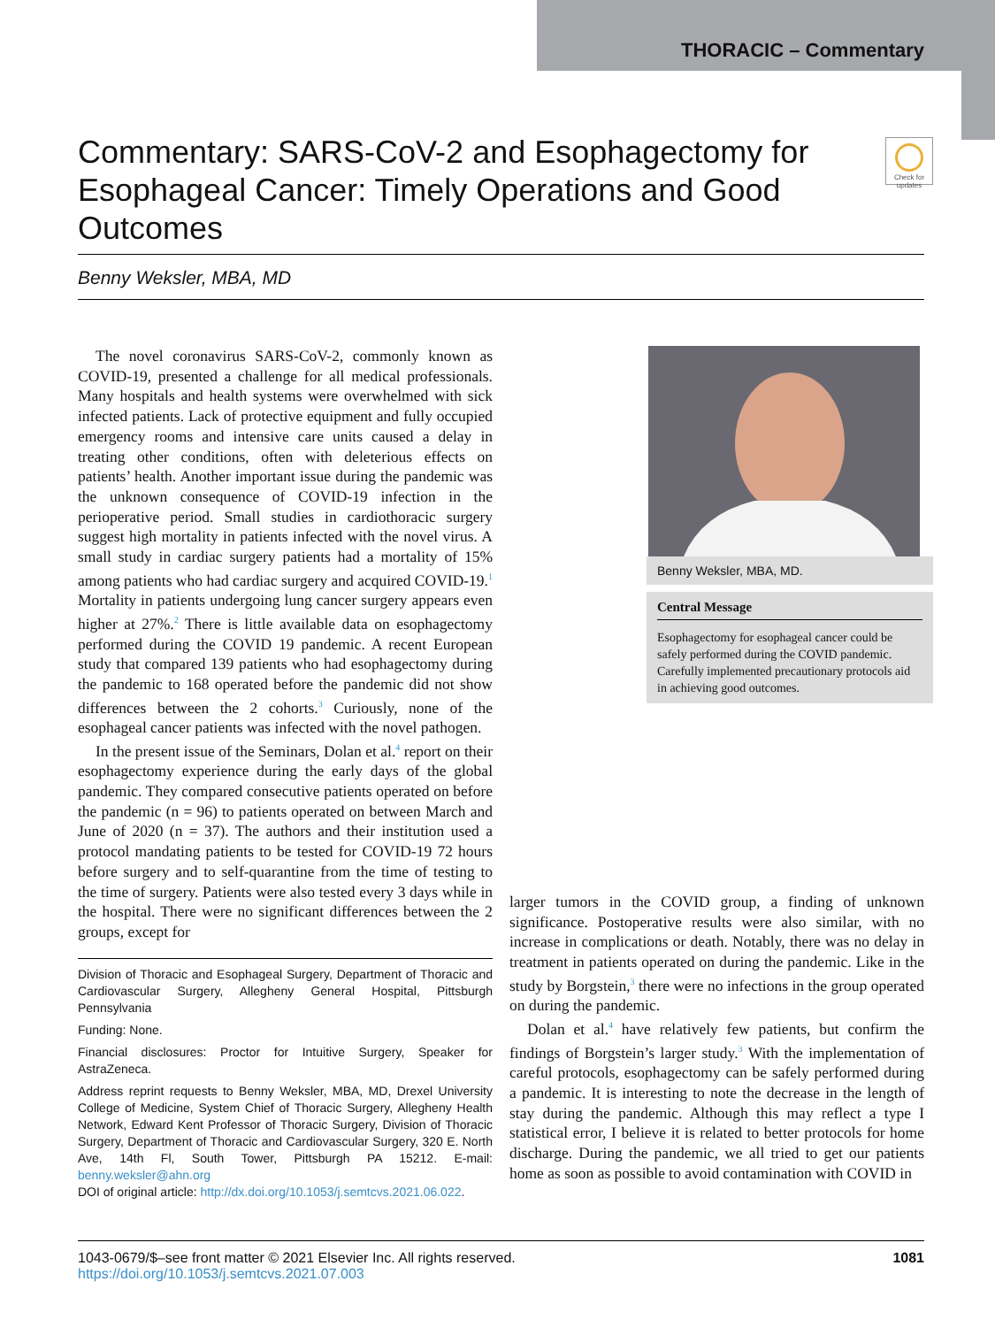THORACIC – Commentary
Check for updates
Commentary: SARS-CoV-2 and Esophagectomy for Esophageal Cancer: Timely Operations and Good Outcomes
Benny Weksler, MBA, MD
The novel coronavirus SARS-CoV-2, commonly known as COVID-19, presented a challenge for all medical professionals. Many hospitals and health systems were overwhelmed with sick infected patients. Lack of protective equipment and fully occupied emergency rooms and intensive care units caused a delay in treating other conditions, often with deleterious effects on patients’ health. Another important issue during the pandemic was the unknown consequence of COVID-19 infection in the perioperative period. Small studies in cardiothoracic surgery suggest high mortality in patients infected with the novel virus. A small study in cardiac surgery patients had a mortality of 15% among patients who had cardiac surgery and acquired COVID-19.<sup>1</sup> Mortality in patients undergoing lung cancer surgery appears even higher at 27%.<sup>2</sup> There is little available data on esophagectomy performed during the COVID 19 pandemic. A recent European study that compared 139 patients who had esophagectomy during the pandemic to 168 operated before the pandemic did not show differences between the 2 cohorts.<sup>3</sup> Curiously, none of the esophageal cancer patients was infected with the novel pathogen.
In the present issue of the Seminars, Dolan et al.<sup>4</sup> report on their esophagectomy experience during the early days of the global pandemic. They compared consecutive patients operated on before the pandemic (n = 96) to patients operated on between March and June of 2020 (n = 37). The authors and their institution used a protocol mandating patients to be tested for COVID-19 72 hours before surgery and to self-quarantine from the time of testing to the time of surgery. Patients were also tested every 3 days while in the hospital. There were no significant differences between the 2 groups, except for
Division of Thoracic and Esophageal Surgery, Department of Thoracic and Cardiovascular Surgery, Allegheny General Hospital, Pittsburgh Pennsylvania
Funding: None.
Financial disclosures: Proctor for Intuitive Surgery, Speaker for AstraZeneca.
Address reprint requests to Benny Weksler, MBA, MD, Drexel University College of Medicine, System Chief of Thoracic Surgery, Allegheny Health Network, Edward Kent Professor of Thoracic Surgery, Division of Thoracic Surgery, Department of Thoracic and Cardiovascular Surgery, 320 E. North Ave, 14th Fl, South Tower, Pittsburgh PA 15212. E-mail: benny.weksler@ahn.org
DOI of original article: http://dx.doi.org/10.1053/j.semtcvs.2021.06.022.
Benny Weksler, MBA, MD.
Central Message
Esophagectomy for esophageal cancer could be safely performed during the COVID pandemic. Carefully implemented precautionary protocols aid in achieving good outcomes.
larger tumors in the COVID group, a finding of unknown significance. Postoperative results were also similar, with no increase in complications or death. Notably, there was no delay in treatment in patients operated on during the pandemic. Like in the study by Borgstein,<sup>3</sup> there were no infections in the group operated on during the pandemic.
Dolan et al.<sup>4</sup> have relatively few patients, but confirm the findings of Borgstein’s larger study.<sup>3</sup> With the implementation of careful protocols, esophagectomy can be safely performed during a pandemic. It is interesting to note the decrease in the length of stay during the pandemic. Although this may reflect a type I statistical error, I believe it is related to better protocols for home discharge. During the pandemic, we all tried to get our patients home as soon as possible to avoid contamination with COVID in
1043-0679/$–see front matter © 2021 Elsevier Inc. All rights reserved.
https://doi.org/10.1053/j.semtcvs.2021.07.003
1081